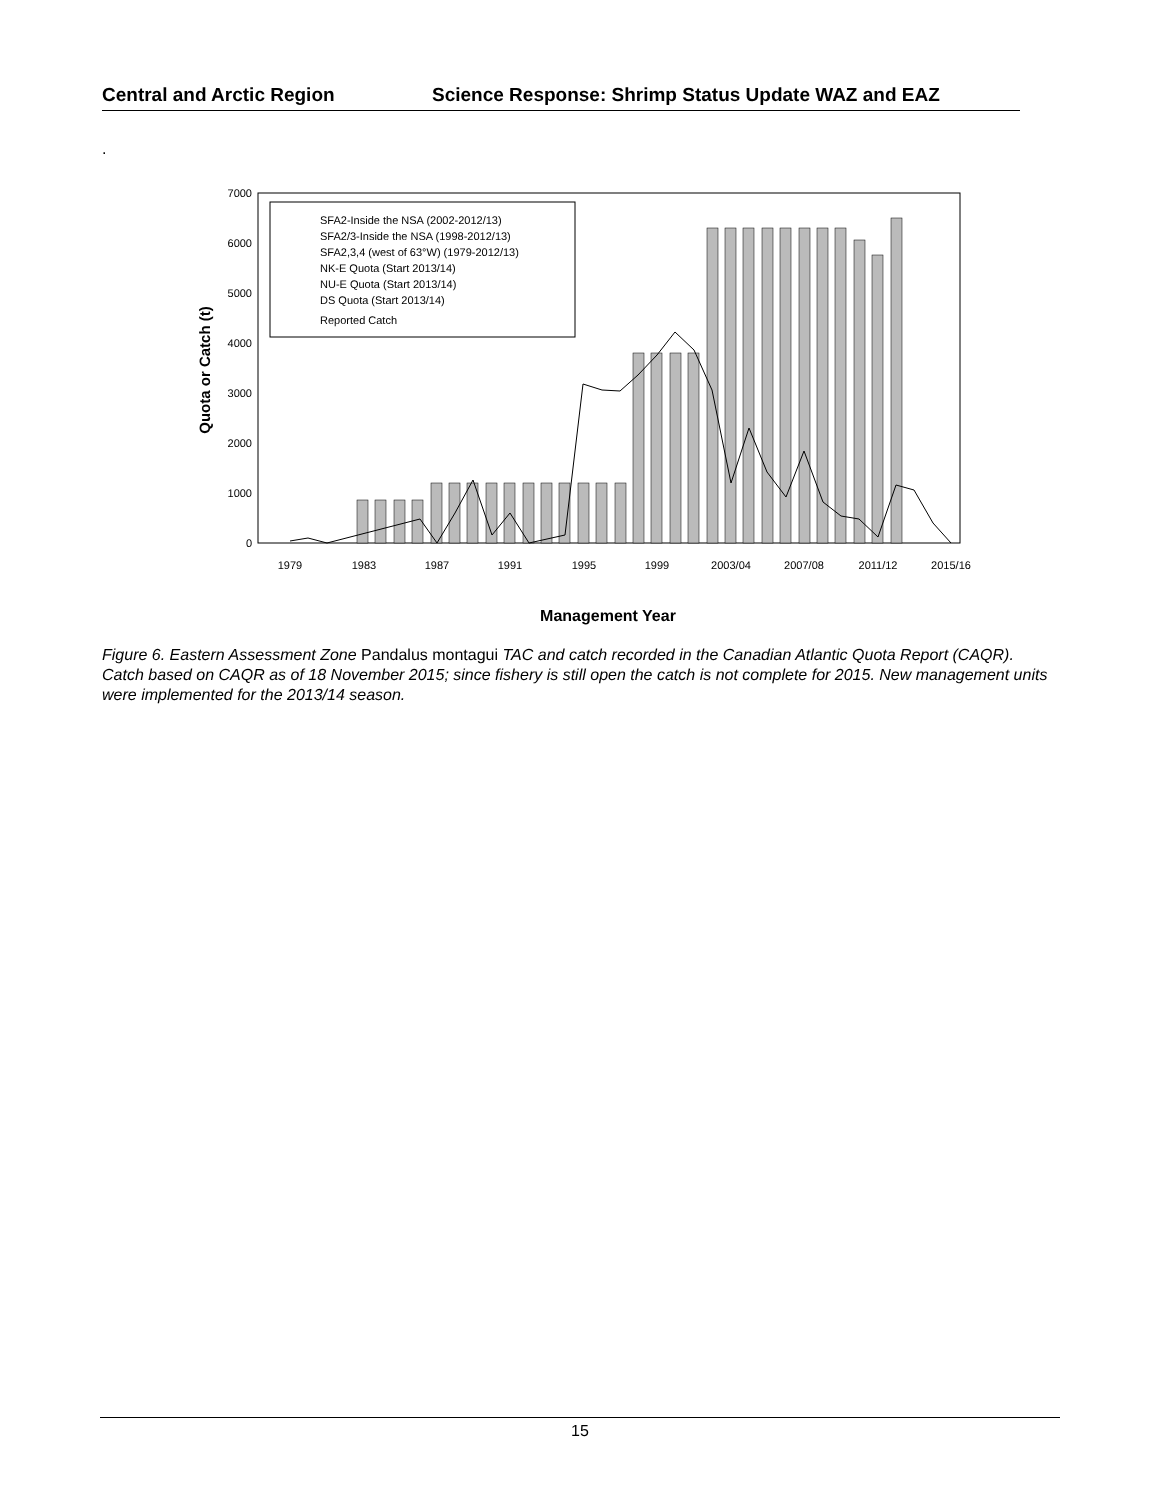Central and Arctic Region Science Response: Shrimp Status Update WAZ and EAZ
.
7000
6000
5000
4000
3000
2000
1000
0
SFA2-Inside the NSA (2002-2012/13)
SFA2/3-Inside the NSA (1998-2012/13)
SFA2,3,4 (west of 63°W) (1979-2012/13)
NK-E Quota (Start 2013/14)
NU-E Quota (Start 2013/14)
DS Quota (Start 2013/14)
Reported Catch
1979
1983
1987
1991
1995
1999
2003/04
2007/08
2011/12
2015/16
Quota or Catch (t)
Management Year
Figure 6. Eastern Assessment Zone Pandalus montagui TAC and catch recorded in the Canadian Atlantic Quota Report (CAQR). Catch based on CAQR as of 18 November 2015; since fishery is still open the catch is not complete for 2015. New management units were implemented for the 2013/14 season.
15